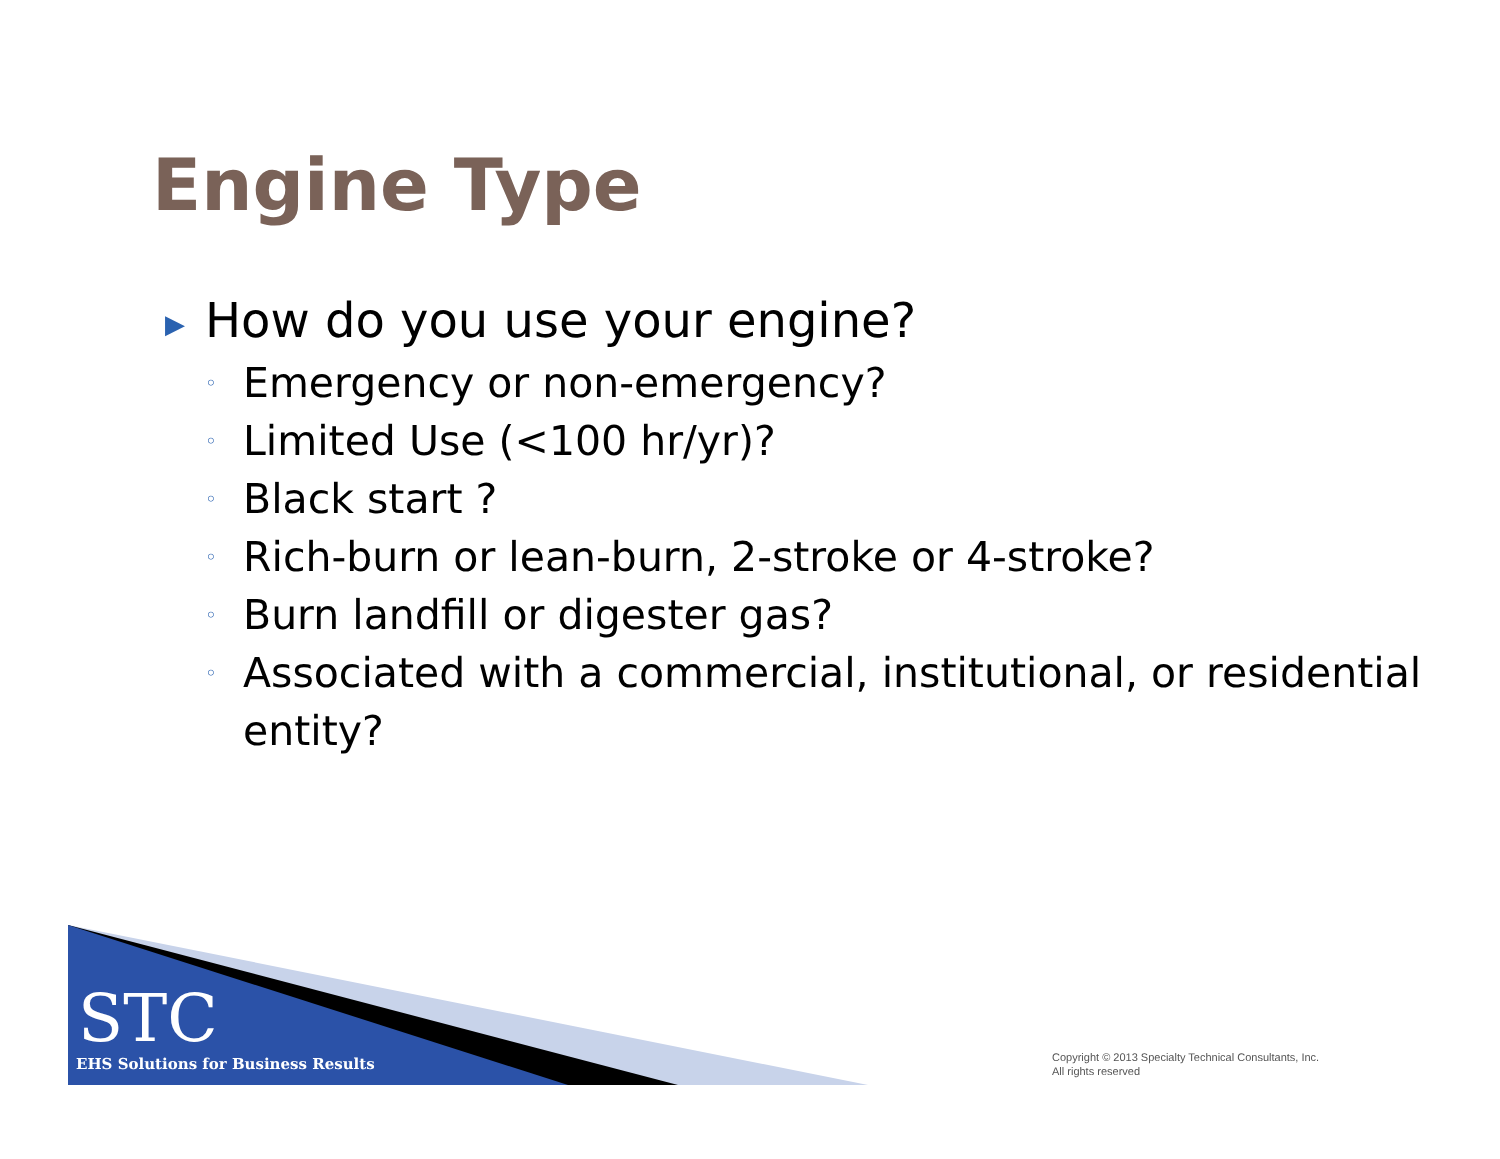Engine Type
▶ How do you use your engine?
◦ Emergency or non-emergency?
◦ Limited Use (<100 hr/yr)?
◦ Black start ?
◦ Rich-burn or lean-burn, 2-stroke or 4-stroke?
◦ Burn landfill or digester gas?
◦ Associated with a commercial, institutional, or residential entity?
STC
EHS Solutions for Business Results
Copyright © 2013 Specialty Technical Consultants, Inc.
All rights reserved